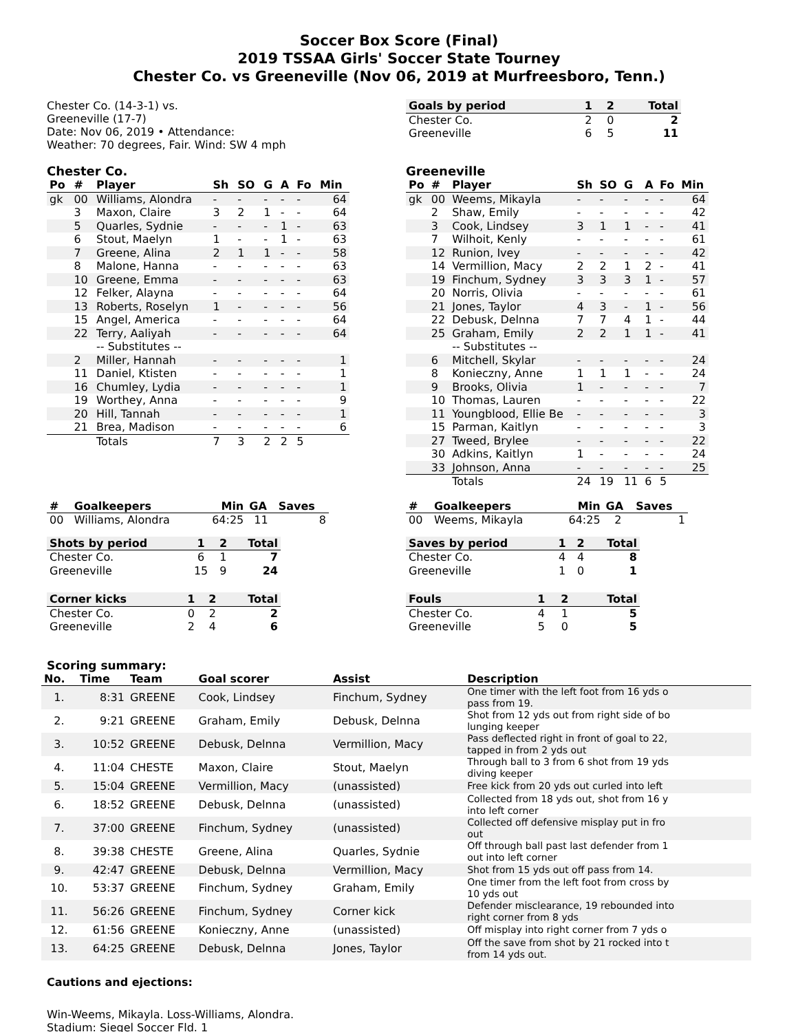Soccer Box Score (Final)
2019 TSSAA Girls' Soccer State Tourney
Chester Co. vs Greeneville (Nov 06, 2019 at Murfreesboro, Tenn.)
Chester Co. (14-3-1) vs.
Greeneville (17-7)
Date: Nov 06, 2019 • Attendance:
Weather: 70 degrees, Fair. Wind: SW 4 mph
| Goals by period | 1 | 2 | Total |
| --- | --- | --- | --- |
| Chester Co. | 2 | 0 | 2 |
| Greeneville | 6 | 5 | 11 |
Chester Co.
| Po | # | Player | Sh | SO | G | A | Fo | Min |
| --- | --- | --- | --- | --- | --- | --- | --- | --- |
| gk | 00 | Williams, Alondra | - | - | - | - | - | 64 |
| | 3 | Maxon, Claire | 3 | 2 | 1 | - | - | 64 |
| | 5 | Quarles, Sydnie | - | - | - | 1 | - | 63 |
| | 6 | Stout, Maelyn | 1 | - | - | 1 | - | 63 |
| | 7 | Greene, Alina | 2 | 1 | 1 | - | - | 58 |
| | 8 | Malone, Hanna | - | - | - | - | - | 63 |
| | 10 | Greene, Emma | - | - | - | - | - | 63 |
| | 12 | Felker, Alayna | - | - | - | - | - | 64 |
| | 13 | Roberts, Roselyn | 1 | - | - | - | - | 56 |
| | 15 | Angel, America | - | - | - | - | - | 64 |
| | 22 | Terry, Aaliyah | - | - | - | - | - | 64 |
| | | -- Substitutes -- | | | | | | |
| | 2 | Miller, Hannah | - | - | - | - | - | 1 |
| | 11 | Daniel, Ktisten | - | - | - | - | - | 1 |
| | 16 | Chumley, Lydia | - | - | - | - | - | 1 |
| | 19 | Worthey, Anna | - | - | - | - | - | 9 |
| | 20 | Hill, Tannah | - | - | - | - | - | 1 |
| | 21 | Brea, Madison | - | - | - | - | - | 6 |
| | | Totals | 7 | 3 | 2 | 2 | 5 | |
Greeneville
| Po | # | Player | Sh | SO | G | A | Fo | Min |
| --- | --- | --- | --- | --- | --- | --- | --- | --- |
| gk | 00 | Weems, Mikayla | - | - | - | - | - | 64 |
| | 2 | Shaw, Emily | - | - | - | - | - | 42 |
| | 3 | Cook, Lindsey | 3 | 1 | 1 | - | - | 41 |
| | 7 | Wilhoit, Kenly | - | - | - | - | - | 61 |
| | 12 | Runion, Ivey | - | - | - | - | - | 42 |
| | 14 | Vermillion, Macy | 2 | 2 | 1 | 2 | - | 41 |
| | 19 | Finchum, Sydney | 3 | 3 | 3 | 1 | - | 57 |
| | 20 | Norris, Olivia | - | - | - | - | - | 61 |
| | 21 | Jones, Taylor | 4 | 3 | - | 1 | - | 56 |
| | 22 | Debusk, Delnna | 7 | 7 | 4 | 1 | - | 44 |
| | 25 | Graham, Emily | 2 | 2 | 1 | 1 | - | 41 |
| | | -- Substitutes -- | | | | | | |
| | 6 | Mitchell, Skylar | - | - | - | - | - | 24 |
| | 8 | Konieczny, Anne | 1 | 1 | 1 | - | - | 24 |
| | 9 | Brooks, Olivia | 1 | - | - | - | - | 7 |
| | 10 | Thomas, Lauren | - | - | - | - | - | 22 |
| | 11 | Youngblood, Ellie Be | - | - | - | - | - | 3 |
| | 15 | Parman, Kaitlyn | - | - | - | - | - | 3 |
| | 27 | Tweed, Brylee | - | - | - | - | - | 22 |
| | 30 | Adkins, Kaitlyn | 1 | - | - | - | - | 24 |
| | 33 | Johnson, Anna | - | - | - | - | - | 25 |
| | | Totals | 24 | 19 | 11 | 6 | 5 | |
| # | Goalkeepers | Min | GA | Saves |
| --- | --- | --- | --- | --- |
| 00 | Williams, Alondra | 64:25 | 11 | 8 |
| Shots by period | 1 | 2 | Total |
| --- | --- | --- | --- |
| Chester Co. | 6 | 1 | 7 |
| Greeneville | 15 | 9 | 24 |
| Corner kicks | 1 | 2 | Total |
| --- | --- | --- | --- |
| Chester Co. | 0 | 2 | 2 |
| Greeneville | 2 | 4 | 6 |
| # | Goalkeepers | Min | GA | Saves |
| --- | --- | --- | --- | --- |
| 00 | Weems, Mikayla | 64:25 | 2 | 1 |
| Saves by period | 1 | 2 | Total |
| --- | --- | --- | --- |
| Chester Co. | 4 | 4 | 8 |
| Greeneville | 1 | 0 | 1 |
| Fouls | 1 | 2 | Total |
| --- | --- | --- | --- |
| Chester Co. | 4 | 1 | 5 |
| Greeneville | 5 | 0 | 5 |
Scoring summary:
| No. | Time | Team | Goal scorer | Assist | Description |
| --- | --- | --- | --- | --- | --- |
| 1. | 8:31 | GREENE | Cook, Lindsey | Finchum, Sydney | One timer with the left foot from 16 yds o pass from 19. |
| 2. | 9:21 | GREENE | Graham, Emily | Debusk, Delnna | Shot from 12 yds out from right side of bo lunging keeper |
| 3. | 10:52 | GREENE | Debusk, Delnna | Vermillion, Macy | Pass deflected right in front of goal to 22, tapped in from 2 yds out |
| 4. | 11:04 | CHESTE | Maxon, Claire | Stout, Maelyn | Through ball to 3 from 6 shot from 19 yds diving keeper |
| 5. | 15:04 | GREENE | Vermillion, Macy | (unassisted) | Free kick from 20 yds out curled into left |
| 6. | 18:52 | GREENE | Debusk, Delnna | (unassisted) | Collected from 18 yds out, shot from 16 y into left corner |
| 7. | 37:00 | GREENE | Finchum, Sydney | (unassisted) | Collected off defensive misplay put in fro out |
| 8. | 39:38 | CHESTE | Greene, Alina | Quarles, Sydnie | Off through ball past last defender from 1 out into left corner |
| 9. | 42:47 | GREENE | Debusk, Delnna | Vermillion, Macy | Shot from 15 yds out off pass from 14. |
| 10. | 53:37 | GREENE | Finchum, Sydney | Graham, Emily | One timer from the left foot from cross by 10 yds out |
| 11. | 56:26 | GREENE | Finchum, Sydney | Corner kick | Defender misclearance, 19 rebounded into right corner from 8 yds |
| 12. | 61:56 | GREENE | Konieczny, Anne | (unassisted) | Off misplay into right corner from 7 yds o |
| 13. | 64:25 | GREENE | Debusk, Delnna | Jones, Taylor | Off the save from shot by 21 rocked into t from 14 yds out. |
Cautions and ejections:
Win-Weems, Mikayla. Loss-Williams, Alondra.
Stadium: Siegel Soccer Fld. 1